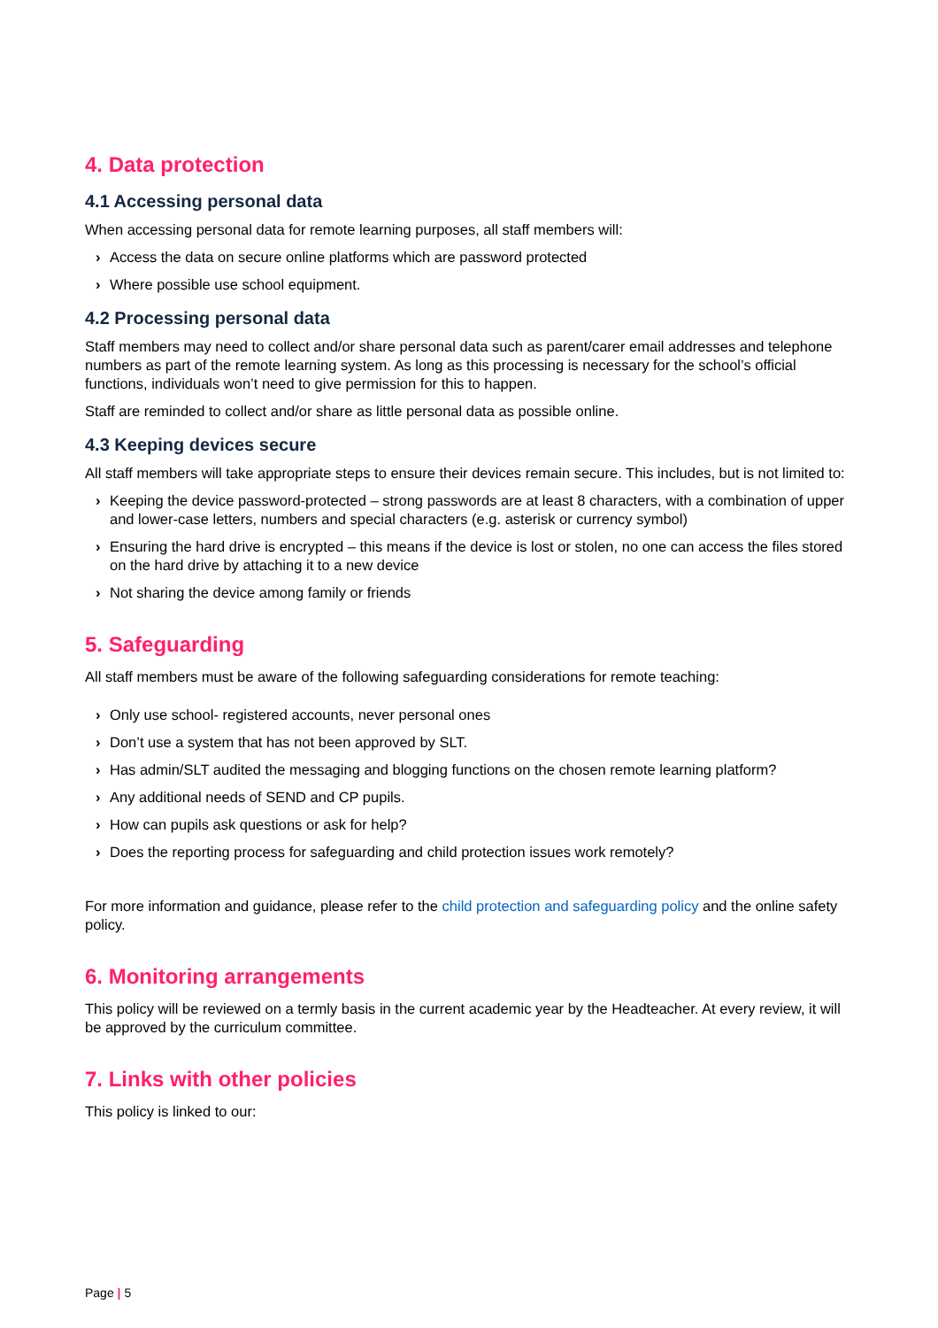4. Data protection
4.1 Accessing personal data
When accessing personal data for remote learning purposes, all staff members will:
› Access the data on secure online platforms which are password protected
› Where possible use school equipment.
4.2 Processing personal data
Staff members may need to collect and/or share personal data such as parent/carer email addresses and telephone numbers as part of the remote learning system. As long as this processing is necessary for the school’s official functions, individuals won’t need to give permission for this to happen.
Staff are reminded to collect and/or share as little personal data as possible online.
4.3 Keeping devices secure
All staff members will take appropriate steps to ensure their devices remain secure. This includes, but is not limited to:
› Keeping the device password-protected – strong passwords are at least 8 characters, with a combination of upper and lower-case letters, numbers and special characters (e.g. asterisk or currency symbol)
› Ensuring the hard drive is encrypted – this means if the device is lost or stolen, no one can access the files stored on the hard drive by attaching it to a new device
› Not sharing the device among family or friends
5. Safeguarding
All staff members must be aware of the following safeguarding considerations for remote teaching:
› Only use school- registered accounts, never personal ones
› Don’t use a system that has not been approved by SLT.
› Has admin/SLT audited the messaging and blogging functions on the chosen remote learning platform?
› Any additional needs of SEND and CP pupils.
› How can pupils ask questions or ask for help?
› Does the reporting process for safeguarding and child protection issues work remotely?
For more information and guidance, please refer to the child protection and safeguarding policy and the online safety policy.
6. Monitoring arrangements
This policy will be reviewed on a termly basis in the current academic year by the Headteacher. At every review, it will be approved by the curriculum committee.
7. Links with other policies
This policy is linked to our:
Page | 5